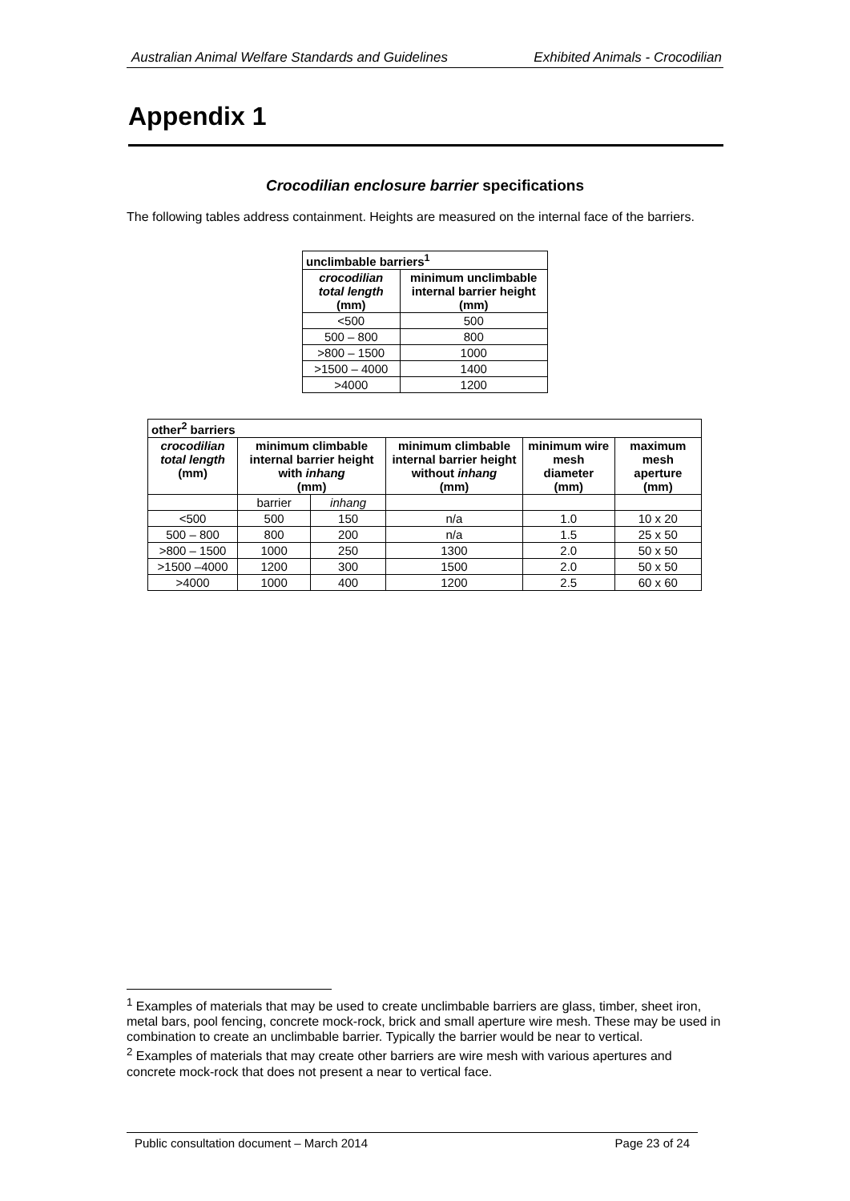Australian Animal Welfare Standards and Guidelines Exhibited Animals - Crocodilian
Appendix 1
Crocodilian enclosure barrier specifications
The following tables address containment. Heights are measured on the internal face of the barriers.
| unclimbable barriers<sup>1</sup> | |
| --- | --- |
| crocodilian total length (mm) | minimum unclimbable internal barrier height (mm) |
| <500 | 500 |
| 500 – 800 | 800 |
| >800 – 1500 | 1000 |
| >1500 – 4000 | 1400 |
| >4000 | 1200 |
| other<sup>2</sup> barriers | | | | | |
| --- | --- | --- | --- | --- | --- |
| crocodilian total length (mm) | minimum climbable internal barrier height with inhang (mm) | | minimum climbable internal barrier height without inhang (mm) | minimum wire mesh diameter (mm) | maximum mesh aperture (mm) |
| | barrier | inhang | | | |
| <500 | 500 | 150 | n/a | 1.0 | 10 x 20 |
| 500 – 800 | 800 | 200 | n/a | 1.5 | 25 x 50 |
| >800 – 1500 | 1000 | 250 | 1300 | 2.0 | 50 x 50 |
| >1500 –4000 | 1200 | 300 | 1500 | 2.0 | 50 x 50 |
| >4000 | 1000 | 400 | 1200 | 2.5 | 60 x 60 |
<sup>1</sup> Examples of materials that may be used to create unclimbable barriers are glass, timber, sheet iron, metal bars, pool fencing, concrete mock-rock, brick and small aperture wire mesh. These may be used in combination to create an unclimbable barrier. Typically the barrier would be near to vertical.
<sup>2</sup> Examples of materials that may create other barriers are wire mesh with various apertures and concrete mock-rock that does not present a near to vertical face.
Public consultation document – March 2014 Page 23 of 24